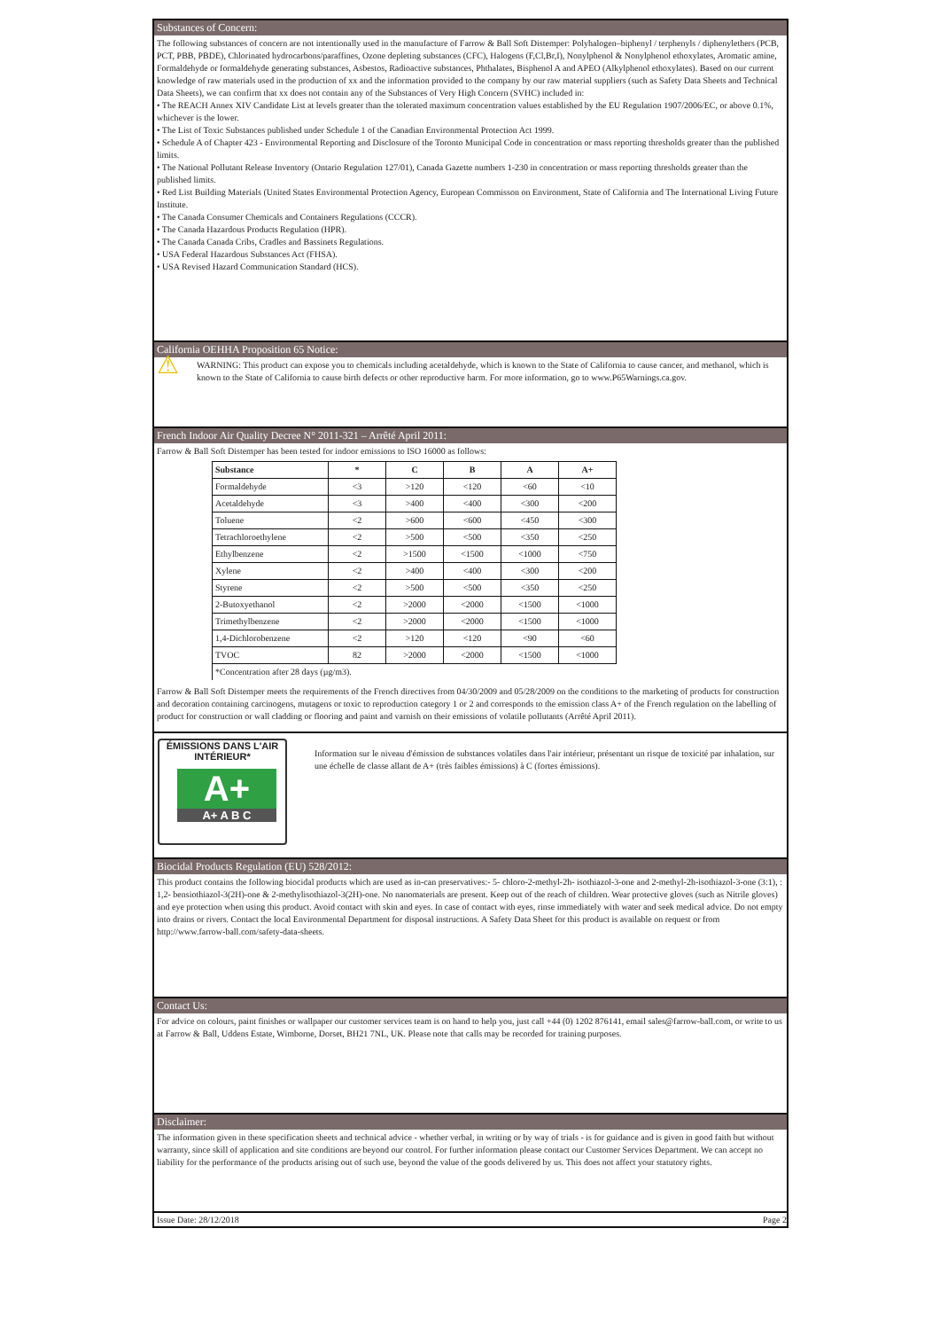Substances of Concern:
The following substances of concern are not intentionally used in the manufacture of Farrow & Ball Soft Distemper: Polyhalogen–biphenyl / terphenyls / diphenylethers (PCB, PCT, PBB, PBDE), Chlorinated hydrocarbons/paraffines, Ozone depleting substances (CFC), Halogens (F,Cl,Br,I), Nonylphenol & Nonylphenol ethoxylates, Aromatic amine, Formaldehyde or formaldehyde generating substances, Asbestos, Radioactive substances, Phthalates, Bisphenol A and APEO (Alkylphenol ethoxylates). Based on our current knowledge of raw materials used in the production of xx and the information provided to the company by our raw material suppliers (such as Safety Data Sheets and Technical Data Sheets), we can confirm that xx does not contain any of the Substances of Very High Concern (SVHC) included in:
• The REACH Annex XIV Candidate List at levels greater than the tolerated maximum concentration values established by the EU Regulation 1907/2006/EC, or above 0.1%, whichever is the lower.
• The List of Toxic Substances published under Schedule 1 of the Canadian Environmental Protection Act 1999.
• Schedule A of Chapter 423 - Environmental Reporting and Disclosure of the Toronto Municipal Code in concentration or mass reporting thresholds greater than the published limits.
• The National Pollutant Release Inventory (Ontario Regulation 127/01), Canada Gazette numbers 1-230 in concentration or mass reporting thresholds greater than the published limits.
• Red List Building Materials (United States Environmental Protection Agency, European Commisson on Environment, State of California and The International Living Future Institute.
• The Canada Consumer Chemicals and Containers Regulations (CCCR).
• The Canada Hazardous Products Regulation (HPR).
• The Canada Canada Cribs, Cradles and Bassinets Regulations.
• USA Federal Hazardous Substances Act (FHSA).
• USA Revised Hazard Communication Standard (HCS).
California OEHHA Proposition 65 Notice:
⚠
WARNING: This product can expose you to chemicals including acetaldehyde, which is known to the State of California to cause cancer, and methanol, which is known to the State of California to cause birth defects or other reproductive harm. For more information, go to www.P65Warnings.ca.gov.
French Indoor Air Quality Decree N° 2011-321 – Arrêté April 2011:
Farrow & Ball Soft Distemper has been tested for indoor emissions to ISO 16000 as follows:
| Substance | * | C | B | A | A+ |
| --- | --- | --- | --- | --- | --- |
| Formaldehyde | <3 | >120 | <120 | <60 | <10 |
| Acetaldehyde | <3 | >400 | <400 | <300 | <200 |
| Toluene | <2 | >600 | <600 | <450 | <300 |
| Tetrachloroethylene | <2 | >500 | <500 | <350 | <250 |
| Ethylbenzene | <2 | >1500 | <1500 | <1000 | <750 |
| Xylene | <2 | >400 | <400 | <300 | <200 |
| Styrene | <2 | >500 | <500 | <350 | <250 |
| 2-Butoxyethanol | <2 | >2000 | <2000 | <1500 | <1000 |
| Trimethylbenzene | <2 | >2000 | <2000 | <1500 | <1000 |
| 1,4-Dichlorobenzene | <2 | >120 | <120 | <90 | <60 |
| TVOC | 82 | >2000 | <2000 | <1500 | <1000 |
| *Concentration after 28 days (µg/m3). | | | | | |
Farrow & Ball Soft Distemper meets the requirements of the French directives from 04/30/2009 and 05/28/2009 on the conditions to the marketing of products for construction and decoration containing carcinogens, mutagens or toxic to reproduction category 1 or 2 and corresponds to the emission class A+ of the French regulation on the labelling of product for construction or wall cladding or flooring and paint and varnish on their emissions of volatile pollutants (Arrêté April 2011).
ÉMISSIONS DANS L'AIR INTÉRIEUR*
A+
A+ A B C
Information sur le niveau d'émission de substances volatiles dans l'air intérieur, présentant un risque de toxicité par inhalation, sur une échelle de classe allant de A+ (très faibles émissions) à C (fortes émissions).
Biocidal Products Regulation (EU) 528/2012:
This product contains the following biocidal products which are used as in-can preservatives:- 5- chloro-2-methyl-2h- isothiazol-3-one and 2-methyl-2h-isothiazol-3-one (3:1), : 1,2- bensiothiazol-3(2H)-one & 2-methylisothiazol-3(2H)-one. No nanomaterials are present. Keep out of the reach of children. Wear protective gloves (such as Nitrile gloves) and eye protection when using this product. Avoid contact with skin and eyes. In case of contact with eyes, rinse immediately with water and seek medical advice. Do not empty into drains or rivers. Contact the local Environmental Department for disposal instructions. A Safety Data Sheet for this product is available on request or from http://www.farrow-ball.com/safety-data-sheets.
Contact Us:
For advice on colours, paint finishes or wallpaper our customer services team is on hand to help you, just call +44 (0) 1202 876141, email sales@farrow-ball.com, or write to us at Farrow & Ball, Uddens Estate, Wimborne, Dorset, BH21 7NL, UK. Please note that calls may be recorded for training purposes.
Disclaimer:
The information given in these specification sheets and technical advice - whether verbal, in writing or by way of trials - is for guidance and is given in good faith but without warranty, since skill of application and site conditions are beyond our control. For further information please contact our Customer Services Department. We can accept no liability for the performance of the products arising out of such use, beyond the value of the goods delivered by us. This does not affect your statutory rights.
Issue Date: 28/12/2018 Page 2